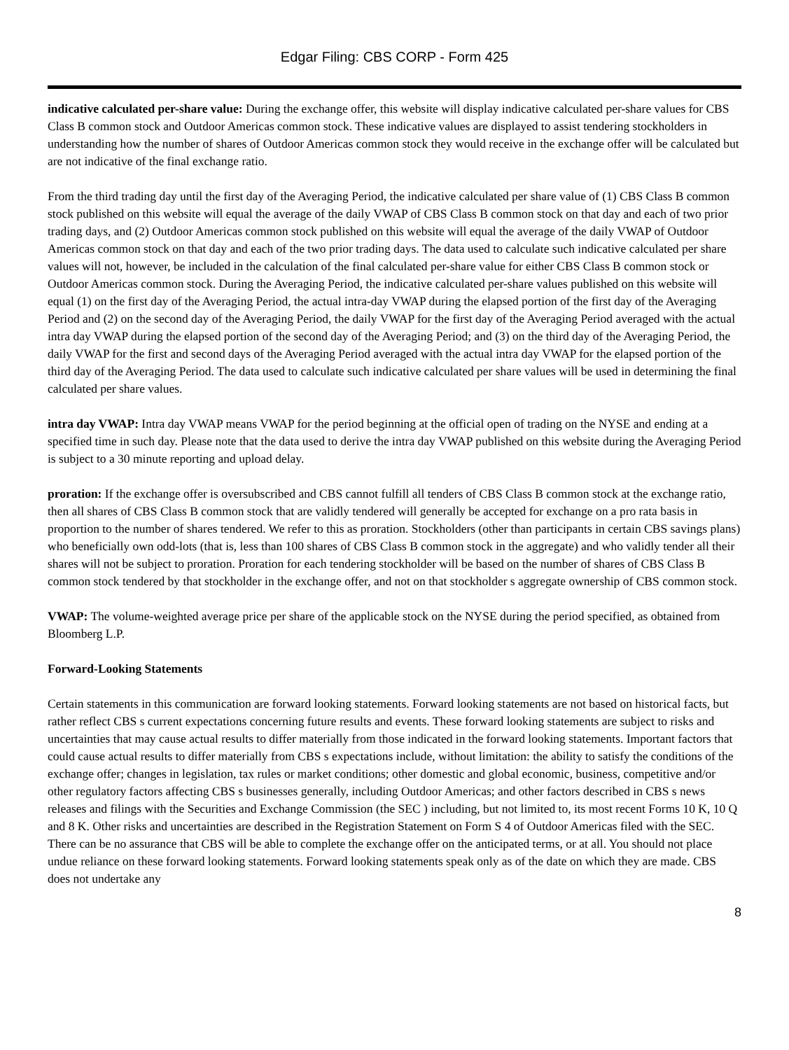Edgar Filing: CBS CORP - Form 425
indicative calculated per-share value: During the exchange offer, this website will display indicative calculated per-share values for CBS Class B common stock and Outdoor Americas common stock. These indicative values are displayed to assist tendering stockholders in understanding how the number of shares of Outdoor Americas common stock they would receive in the exchange offer will be calculated but are not indicative of the final exchange ratio.
From the third trading day until the first day of the Averaging Period, the indicative calculated per share value of (1) CBS Class B common stock published on this website will equal the average of the daily VWAP of CBS Class B common stock on that day and each of two prior trading days, and (2) Outdoor Americas common stock published on this website will equal the average of the daily VWAP of Outdoor Americas common stock on that day and each of the two prior trading days. The data used to calculate such indicative calculated per share values will not, however, be included in the calculation of the final calculated per-share value for either CBS Class B common stock or Outdoor Americas common stock. During the Averaging Period, the indicative calculated per-share values published on this website will equal (1) on the first day of the Averaging Period, the actual intra-day VWAP during the elapsed portion of the first day of the Averaging Period and (2) on the second day of the Averaging Period, the daily VWAP for the first day of the Averaging Period averaged with the actual intra day VWAP during the elapsed portion of the second day of the Averaging Period; and (3) on the third day of the Averaging Period, the daily VWAP for the first and second days of the Averaging Period averaged with the actual intra day VWAP for the elapsed portion of the third day of the Averaging Period. The data used to calculate such indicative calculated per share values will be used in determining the final calculated per share values.
intra day VWAP: Intra day VWAP means VWAP for the period beginning at the official open of trading on the NYSE and ending at a specified time in such day. Please note that the data used to derive the intra day VWAP published on this website during the Averaging Period is subject to a 30 minute reporting and upload delay.
proration: If the exchange offer is oversubscribed and CBS cannot fulfill all tenders of CBS Class B common stock at the exchange ratio, then all shares of CBS Class B common stock that are validly tendered will generally be accepted for exchange on a pro rata basis in proportion to the number of shares tendered. We refer to this as proration. Stockholders (other than participants in certain CBS savings plans) who beneficially own odd-lots (that is, less than 100 shares of CBS Class B common stock in the aggregate) and who validly tender all their shares will not be subject to proration. Proration for each tendering stockholder will be based on the number of shares of CBS Class B common stock tendered by that stockholder in the exchange offer, and not on that stockholder s aggregate ownership of CBS common stock.
VWAP: The volume-weighted average price per share of the applicable stock on the NYSE during the period specified, as obtained from Bloomberg L.P.
Forward-Looking Statements
Certain statements in this communication are forward looking statements. Forward looking statements are not based on historical facts, but rather reflect CBS s current expectations concerning future results and events. These forward looking statements are subject to risks and uncertainties that may cause actual results to differ materially from those indicated in the forward looking statements. Important factors that could cause actual results to differ materially from CBS s expectations include, without limitation: the ability to satisfy the conditions of the exchange offer; changes in legislation, tax rules or market conditions; other domestic and global economic, business, competitive and/or other regulatory factors affecting CBS s businesses generally, including Outdoor Americas; and other factors described in CBS s news releases and filings with the Securities and Exchange Commission (the SEC ) including, but not limited to, its most recent Forms 10 K, 10 Q and 8 K. Other risks and uncertainties are described in the Registration Statement on Form S 4 of Outdoor Americas filed with the SEC. There can be no assurance that CBS will be able to complete the exchange offer on the anticipated terms, or at all. You should not place undue reliance on these forward looking statements. Forward looking statements speak only as of the date on which they are made. CBS does not undertake any
8